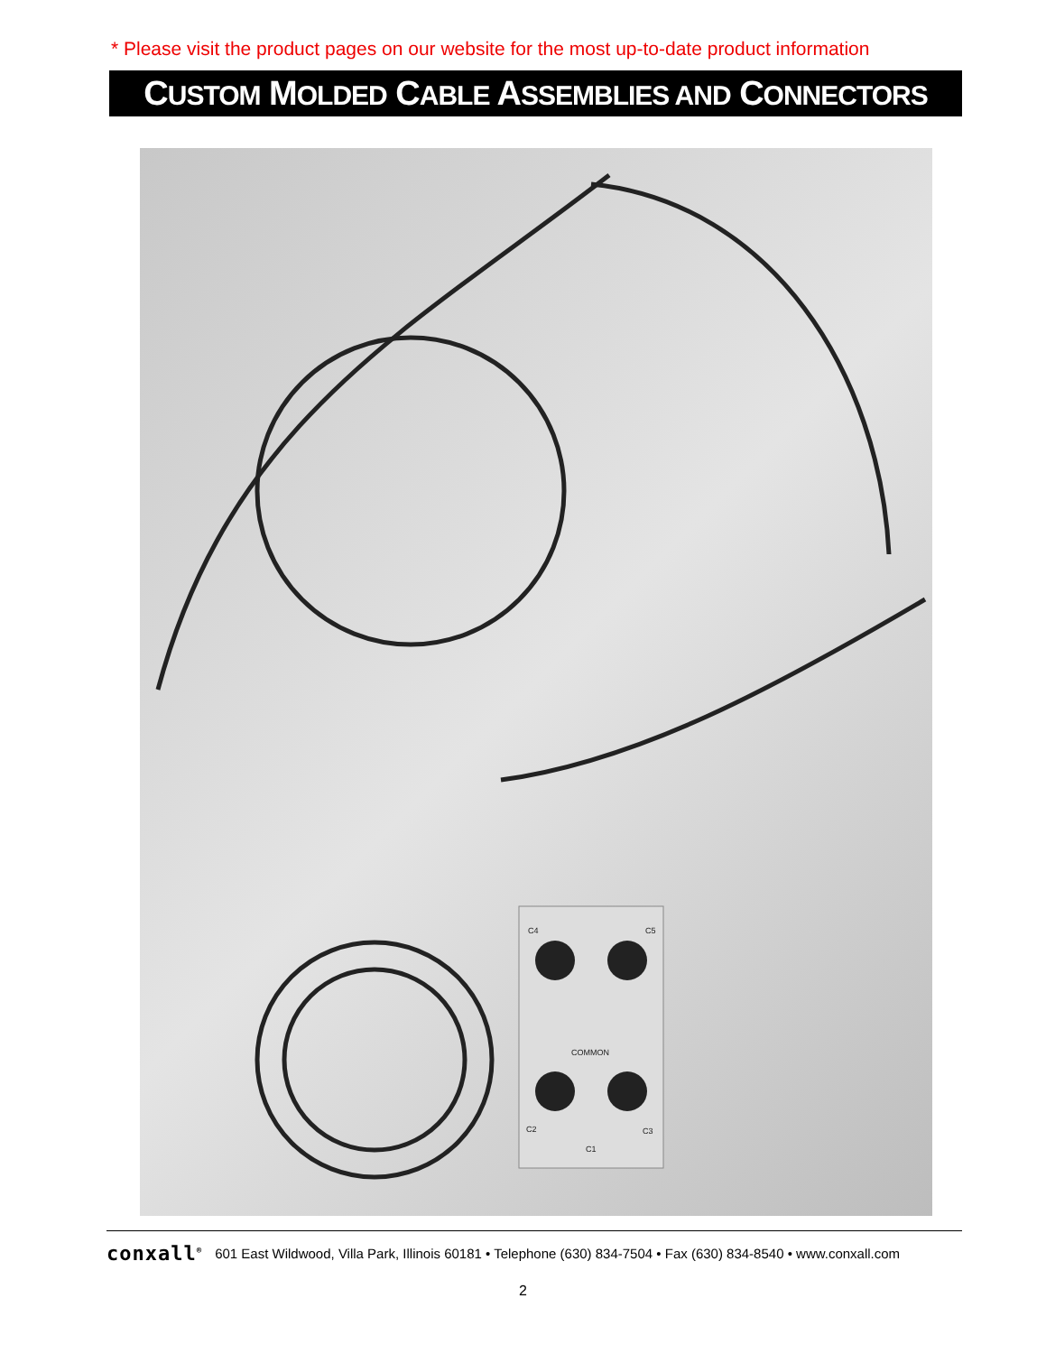* Please visit the product pages on our website for the most up-to-date product information
CUSTOM MOLDED CABLE ASSEMBLIES AND CONNECTORS
C4
C5
COMMON
C2
C3
C1
conxall<sup>®</sup> 601 East Wildwood, Villa Park, Illinois 60181 • Telephone (630) 834-7504 • Fax (630) 834-8540 • www.conxall.com
2